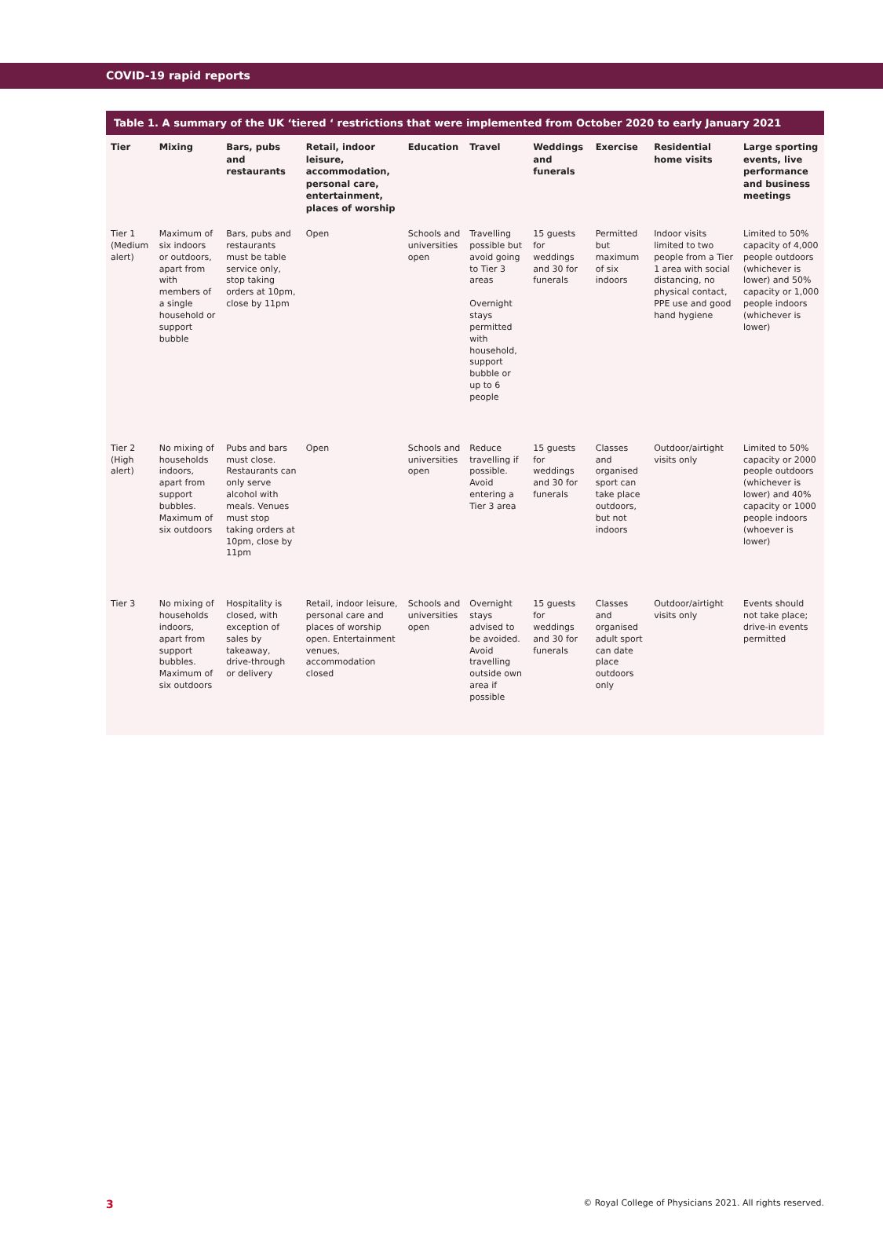COVID-19 rapid reports
Table 1. A summary of the UK ‘tiered ‘ restrictions that were implemented from October 2020 to early January 2021
| Tier | Mixing | Bars, pubs and restaurants | Retail, indoor leisure, accommodation, personal care, entertainment, places of worship | Education | Travel | Weddings and funerals | Exercise | Residential home visits | Large sporting events, live performance and business meetings |
| --- | --- | --- | --- | --- | --- | --- | --- | --- | --- |
| Tier 1 (Medium alert) | Maximum of six indoors or outdoors, apart from with members of a single household or support bubble | Bars, pubs and restaurants must be table service only, stop taking orders at 10pm, close by 11pm | Open | Schools and universities open | Travelling possible but avoid going to Tier 3 areas Overnight stays permitted with household, support bubble or up to 6 people | 15 guests for weddings and 30 for funerals | Permitted but maximum of six indoors | Indoor visits limited to two people from a Tier 1 area with social distancing, no physical contact, PPE use and good hand hygiene | Limited to 50% capacity of 4,000 people outdoors (whichever is lower) and 50% capacity or 1,000 people indoors (whichever is lower) |
| Tier 2 (High alert) | No mixing of households indoors, apart from support bubbles. Maximum of six outdoors | Pubs and bars must close. Restaurants can only serve alcohol with meals. Venues must stop taking orders at 10pm, close by 11pm | Open | Schools and universities open | Reduce travelling if possible. Avoid entering a Tier 3 area | 15 guests for weddings and 30 for funerals | Classes and organised sport can take place outdoors, but not indoors | Outdoor/airtight visits only | Limited to 50% capacity or 2000 people outdoors (whichever is lower) and 40% capacity or 1000 people indoors (whoever is lower) |
| Tier 3 | No mixing of households indoors, apart from support bubbles. Maximum of six outdoors | Hospitality is closed, with exception of sales by takeaway, drive-through or delivery | Retail, indoor leisure, personal care and places of worship open. Entertainment venues, accommodation closed | Schools and universities open | Overnight stays advised to be avoided. Avoid travelling outside own area if possible | 15 guests for weddings and 30 for funerals | Classes and organised adult sport can date place outdoors only | Outdoor/airtight visits only | Events should not take place; drive-in events permitted |
3 © Royal College of Physicians 2021. All rights reserved.